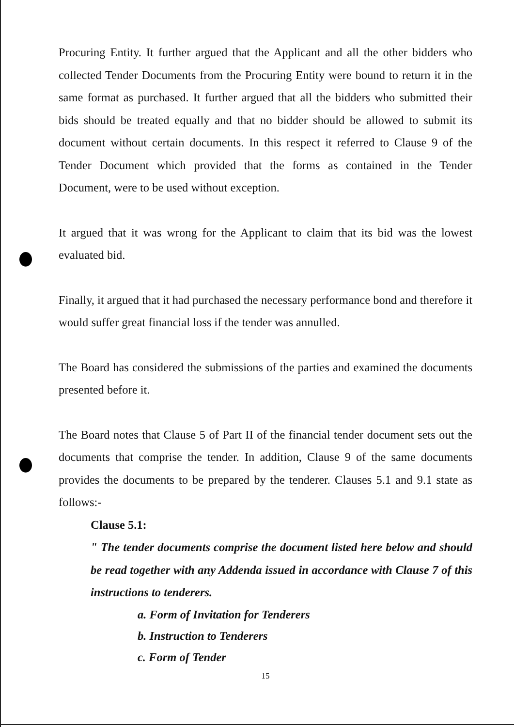Procuring Entity. It further argued that the Applicant and all the other bidders who collected Tender Documents from the Procuring Entity were bound to return it in the same format as purchased. It further argued that all the bidders who submitted their bids should be treated equally and that no bidder should be allowed to submit its document without certain documents. In this respect it referred to Clause 9 of the Tender Document which provided that the forms as contained in the Tender Document, were to be used without exception.
It argued that it was wrong for the Applicant to claim that its bid was the lowest evaluated bid.
Finally, it argued that it had purchased the necessary performance bond and therefore it would suffer great financial loss if the tender was annulled.
The Board has considered the submissions of the parties and examined the documents presented before it.
The Board notes that Clause 5 of Part II of the financial tender document sets out the documents that comprise the tender. In addition, Clause 9 of the same documents provides the documents to be prepared by the tenderer. Clauses 5.1 and 9.1 state as follows:-
Clause 5.1:
" The tender documents comprise the document listed here below and should be read together with any Addenda issued in accordance with Clause 7 of this instructions to tenderers.
a. Form of Invitation for Tenderers
b. Instruction to Tenderers
c. Form of Tender
15